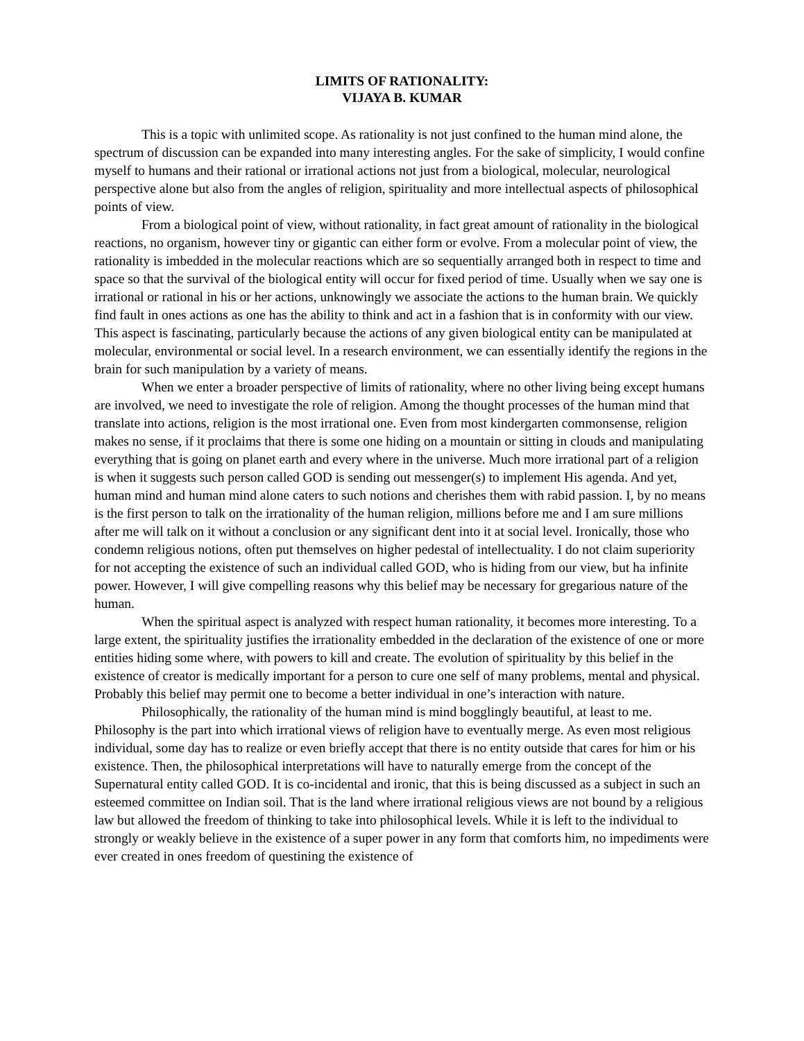LIMITS OF RATIONALITY:
VIJAYA B. KUMAR
This is a topic with unlimited scope. As rationality is not just confined to the human mind alone, the spectrum of discussion can be expanded into many interesting angles. For the sake of simplicity, I would confine myself to humans and their rational or irrational actions not just from a biological, molecular, neurological perspective alone but also from the angles of religion, spirituality and more intellectual aspects of philosophical points of view.
From a biological point of view, without rationality, in fact great amount of rationality in the biological reactions, no organism, however tiny or gigantic can either form or evolve. From a molecular point of view, the rationality is imbedded in the molecular reactions which are so sequentially arranged both in respect to time and space so that the survival of the biological entity will occur for fixed period of time. Usually when we say one is irrational or rational in his or her actions, unknowingly we associate the actions to the human brain. We quickly find fault in ones actions as one has the ability to think and act in a fashion that is in conformity with our view. This aspect is fascinating, particularly because the actions of any given biological entity can be manipulated at molecular, environmental or social level. In a research environment, we can essentially identify the regions in the brain for such manipulation by a variety of means.
When we enter a broader perspective of limits of rationality, where no other living being except humans are involved, we need to investigate the role of religion. Among the thought processes of the human mind that translate into actions, religion is the most irrational one. Even from most kindergarten commonsense, religion makes no sense, if it proclaims that there is some one hiding on a mountain or sitting in clouds and manipulating everything that is going on planet earth and every where in the universe. Much more irrational part of a religion is when it suggests such person called GOD is sending out messenger(s) to implement His agenda. And yet, human mind and human mind alone caters to such notions and cherishes them with rabid passion. I, by no means is the first person to talk on the irrationality of the human religion, millions before me and I am sure millions after me will talk on it without a conclusion or any significant dent into it at social level. Ironically, those who condemn religious notions, often put themselves on higher pedestal of intellectuality. I do not claim superiority for not accepting the existence of such an individual called GOD, who is hiding from our view, but ha infinite power. However, I will give compelling reasons why this belief may be necessary for gregarious nature of the human.
When the spiritual aspect is analyzed with respect human rationality, it becomes more interesting. To a large extent, the spirituality justifies the irrationality embedded in the declaration of the existence of one or more entities hiding some where, with powers to kill and create. The evolution of spirituality by this belief in the existence of creator is medically important for a person to cure one self of many problems, mental and physical. Probably this belief may permit one to become a better individual in one’s interaction with nature.
Philosophically, the rationality of the human mind is mind bogglingly beautiful, at least to me. Philosophy is the part into which irrational views of religion have to eventually merge. As even most religious individual, some day has to realize or even briefly accept that there is no entity outside that cares for him or his existence. Then, the philosophical interpretations will have to naturally emerge from the concept of the Supernatural entity called GOD. It is co-incidental and ironic, that this is being discussed as a subject in such an esteemed committee on Indian soil. That is the land where irrational religious views are not bound by a religious law but allowed the freedom of thinking to take into philosophical levels. While it is left to the individual to strongly or weakly believe in the existence of a super power in any form that comforts him, no impediments were ever created in ones freedom of questining the existence of